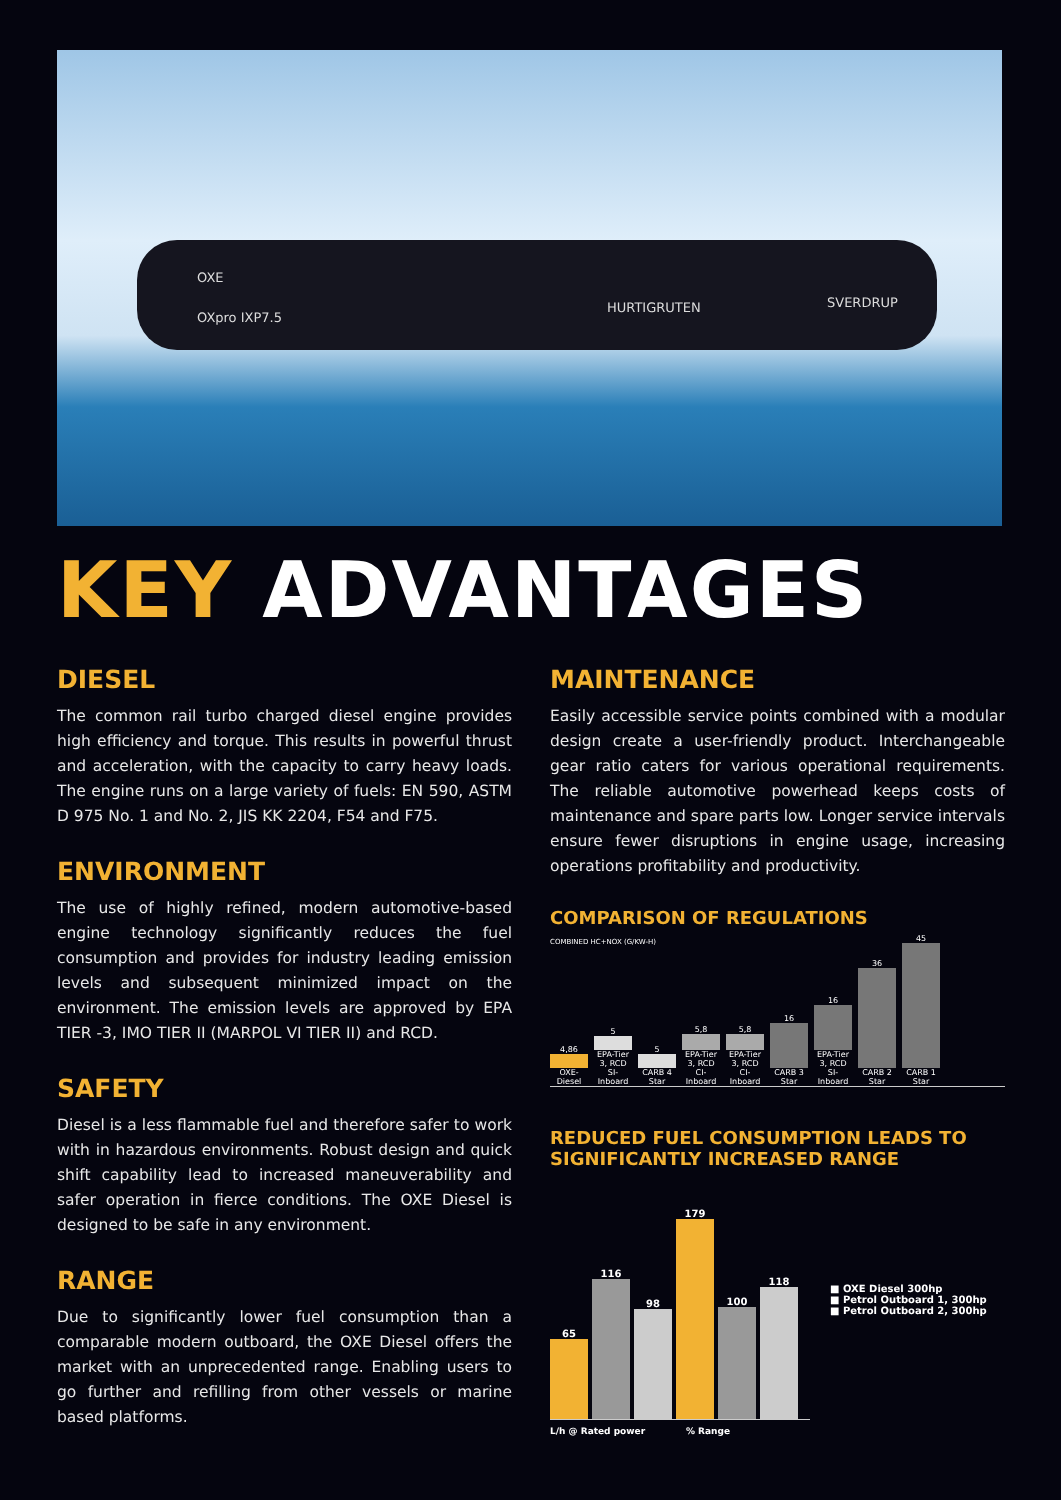OXE
OXpro IXP7.5
HURTIGRUTEN SVERDRUP
KEY ADVANTAGES
DIESEL
The common rail turbo charged diesel engine provides high efficiency and torque. This results in powerful thrust and acceleration, with the capacity to carry heavy loads. The engine runs on a large variety of fuels: EN 590, ASTM D 975 No. 1 and No. 2, JIS KK 2204, F54 and F75.
ENVIRONMENT
The use of highly refined, modern automotive-based engine technology significantly reduces the fuel consumption and provides for industry leading emission levels and subsequent minimized impact on the environment. The emission levels are approved by EPA TIER -3, IMO TIER II (MARPOL VI TIER II) and RCD.
SAFETY
Diesel is a less flammable fuel and therefore safer to work with in hazardous environments. Robust design and quick shift capability lead to increased maneuverability and safer operation in fierce conditions. The OXE Diesel is designed to be safe in any environment.
RANGE
Due to significantly lower fuel consumption than a comparable modern outboard, the OXE Diesel offers the market with an unprecedented range. Enabling users to go further and refilling from other vessels or marine based platforms.
MAINTENANCE
Easily accessible service points combined with a modular design create a user-friendly product. Interchangeable gear ratio caters for various operational requirements. The reliable automotive powerhead keeps costs of maintenance and spare parts low. Longer service intervals ensure fewer disruptions in engine usage, increasing operations profitability and productivity.
COMPARISON OF REGULATIONS
COMBINED HC+NOX (G/KW-H)
4,86
OXE-Diesel
5
EPA-Tier 3, RCD SI-Inboard
5
CARB 4 Star
5,8
EPA-Tier 3, RCD CI-Inboard
5,8
EPA-Tier 3, RCD CI-Inboard
16
CARB 3 Star
16
EPA-Tier 3, RCD SI-Inboard
36
CARB 2 Star
45
CARB 1 Star
REDUCED FUEL CONSUMPTION LEADS TO SIGNIFICANTLY INCREASED RANGE
65
116
98
179
100
118
■ OXE Diesel 300hp
■ Petrol Outboard 1, 300hp
■ Petrol Outboard 2, 300hp
L/h @ Rated power % Range